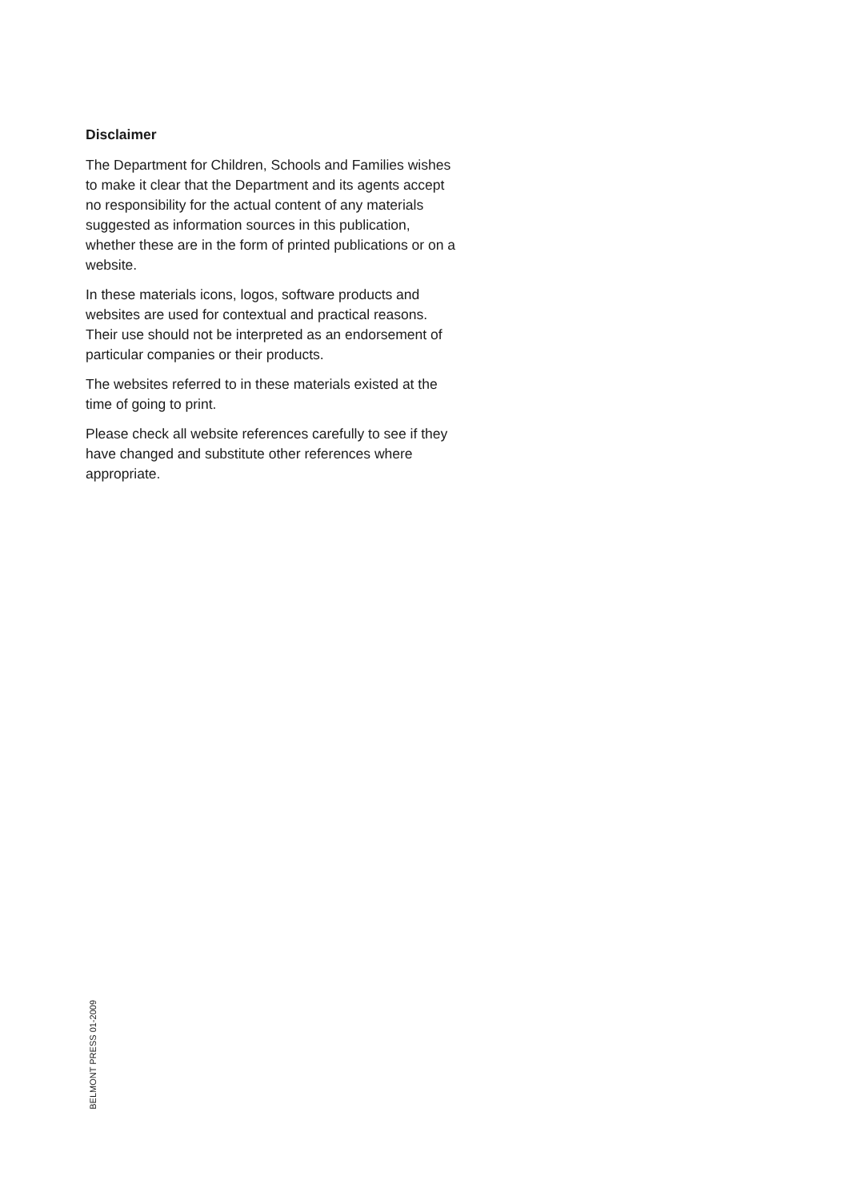Disclaimer
The Department for Children, Schools and Families wishes to make it clear that the Department and its agents accept no responsibility for the actual content of any materials suggested as information sources in this publication, whether these are in the form of printed publications or on a website.
In these materials icons, logos, software products and websites are used for contextual and practical reasons. Their use should not be interpreted as an endorsement of particular companies or their products.
The websites referred to in these materials existed at the time of going to print.
Please check all website references carefully to see if they have changed and substitute other references where appropriate.
BELMONT PRESS 01-2009